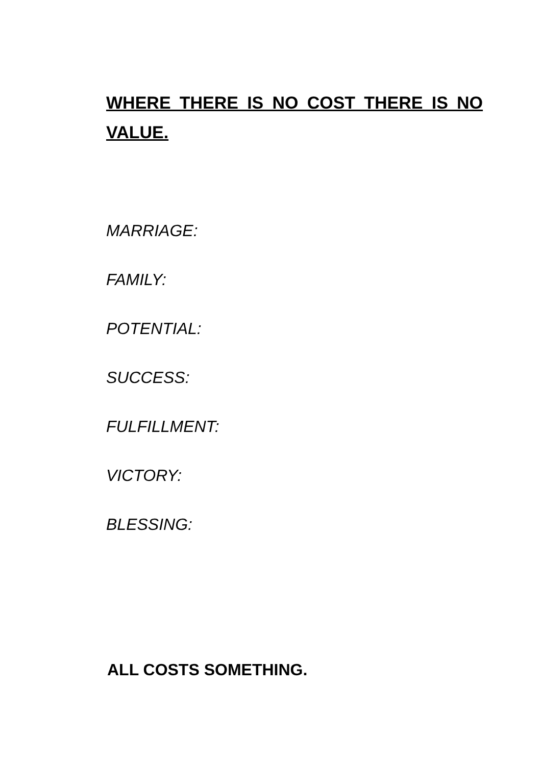WHERE THERE IS NO COST THERE IS NO VALUE.
MARRIAGE:
FAMILY:
POTENTIAL:
SUCCESS:
FULFILLMENT:
VICTORY:
BLESSING:
ALL COSTS SOMETHING.